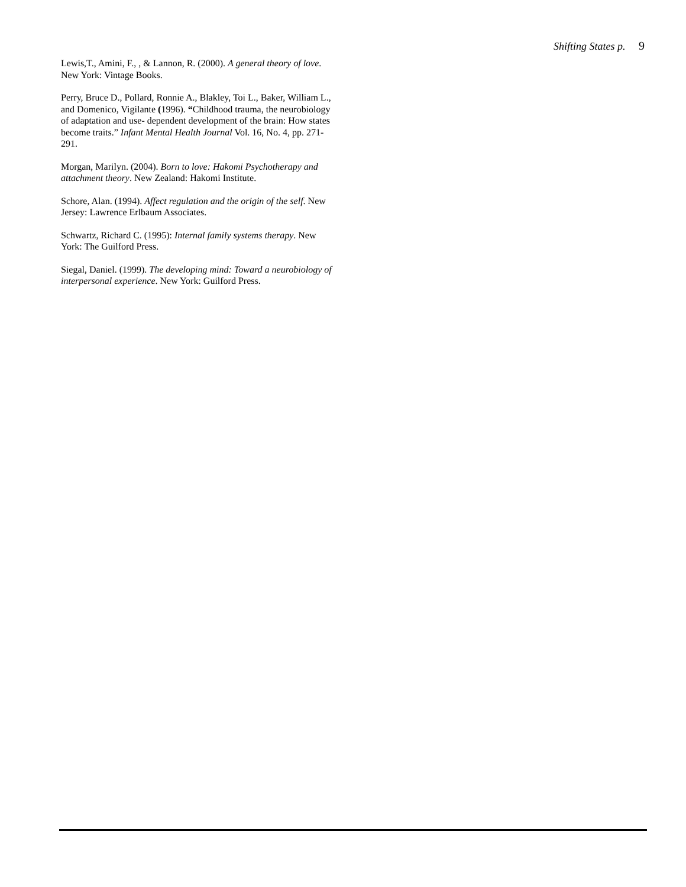Shifting States p. 9
Lewis,T., Amini, F., , & Lannon, R. (2000). A general theory of love. New York: Vintage Books.
Perry, Bruce D., Pollard, Ronnie A., Blakley, Toi L., Baker, William L., and Domenico, Vigilante (1996). “Childhood trauma, the neurobiology of adaptation and use- dependent development of the brain: How states become traits.” Infant Mental Health Journal Vol. 16, No. 4, pp. 271-291.
Morgan, Marilyn. (2004). Born to love: Hakomi Psychotherapy and attachment theory. New Zealand: Hakomi Institute.
Schore, Alan. (1994). Affect regulation and the origin of the self. New Jersey: Lawrence Erlbaum Associates.
Schwartz, Richard C. (1995): Internal family systems therapy. New York: The Guilford Press.
Siegal, Daniel. (1999). The developing mind: Toward a neurobiology of interpersonal experience. New York: Guilford Press.